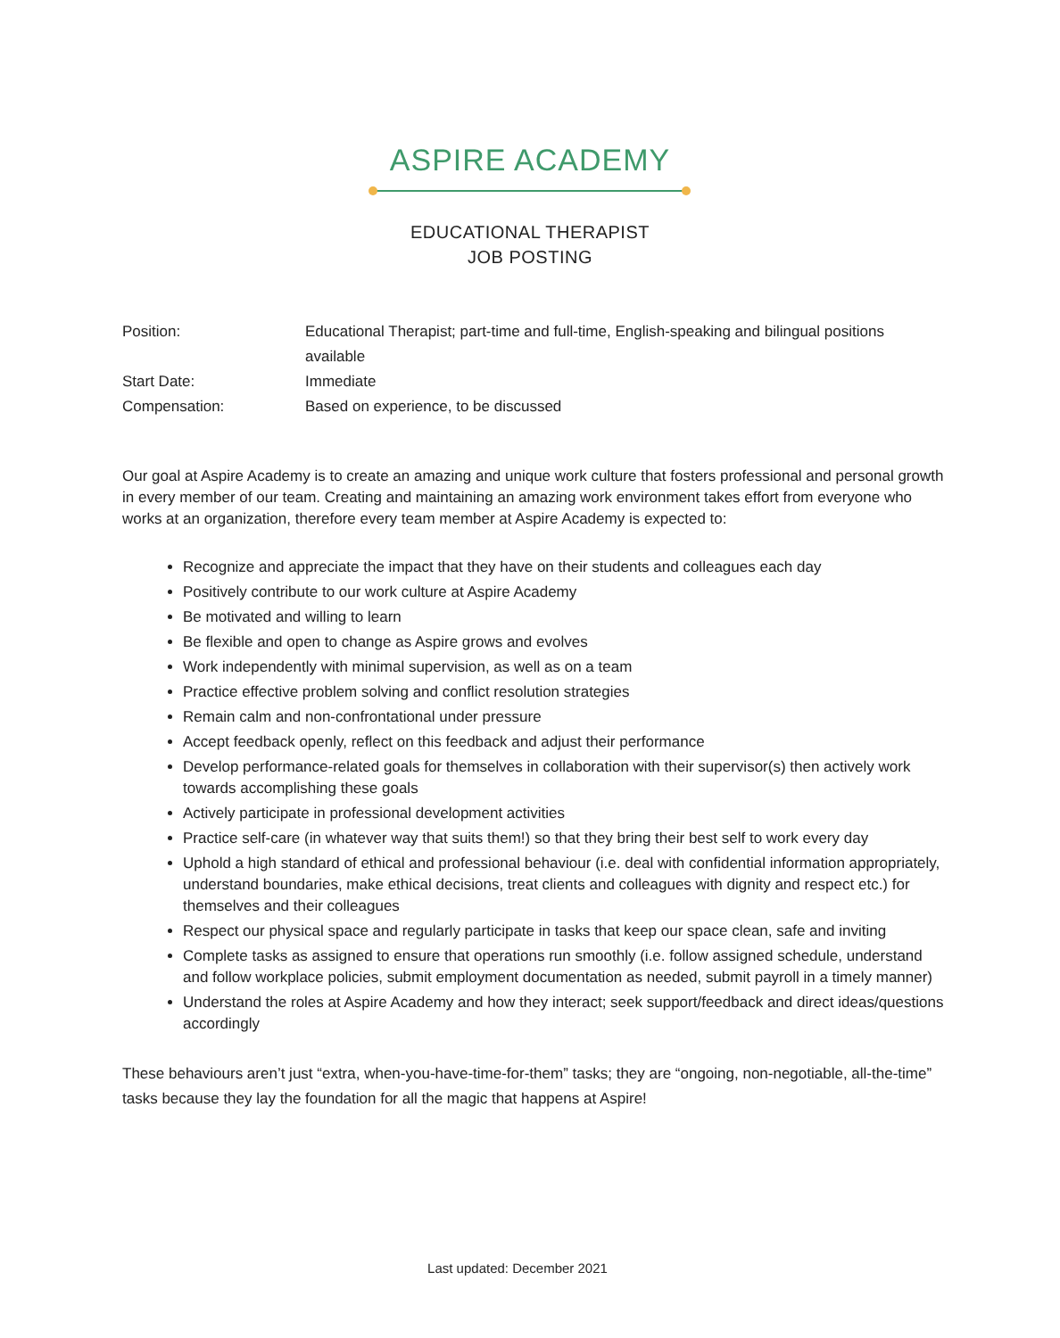ASPIRE ACADEMY
EDUCATIONAL THERAPIST
JOB POSTING
| Position: | Educational Therapist; part-time and full-time, English-speaking and bilingual positions available |
| Start Date: | Immediate |
| Compensation: | Based on experience, to be discussed |
Our goal at Aspire Academy is to create an amazing and unique work culture that fosters professional and personal growth in every member of our team. Creating and maintaining an amazing work environment takes effort from everyone who works at an organization, therefore every team member at Aspire Academy is expected to:
Recognize and appreciate the impact that they have on their students and colleagues each day
Positively contribute to our work culture at Aspire Academy
Be motivated and willing to learn
Be flexible and open to change as Aspire grows and evolves
Work independently with minimal supervision, as well as on a team
Practice effective problem solving and conflict resolution strategies
Remain calm and non-confrontational under pressure
Accept feedback openly, reflect on this feedback and adjust their performance
Develop performance-related goals for themselves in collaboration with their supervisor(s) then actively work towards accomplishing these goals
Actively participate in professional development activities
Practice self-care (in whatever way that suits them!) so that they bring their best self to work every day
Uphold a high standard of ethical and professional behaviour (i.e. deal with confidential information appropriately, understand boundaries, make ethical decisions, treat clients and colleagues with dignity and respect etc.) for themselves and their colleagues
Respect our physical space and regularly participate in tasks that keep our space clean, safe and inviting
Complete tasks as assigned to ensure that operations run smoothly (i.e. follow assigned schedule, understand and follow workplace policies, submit employment documentation as needed, submit payroll in a timely manner)
Understand the roles at Aspire Academy and how they interact; seek support/feedback and direct ideas/questions accordingly
These behaviours aren’t just “extra, when-you-have-time-for-them” tasks; they are “ongoing, non-negotiable, all-the-time” tasks because they lay the foundation for all the magic that happens at Aspire!
Last updated: December 2021